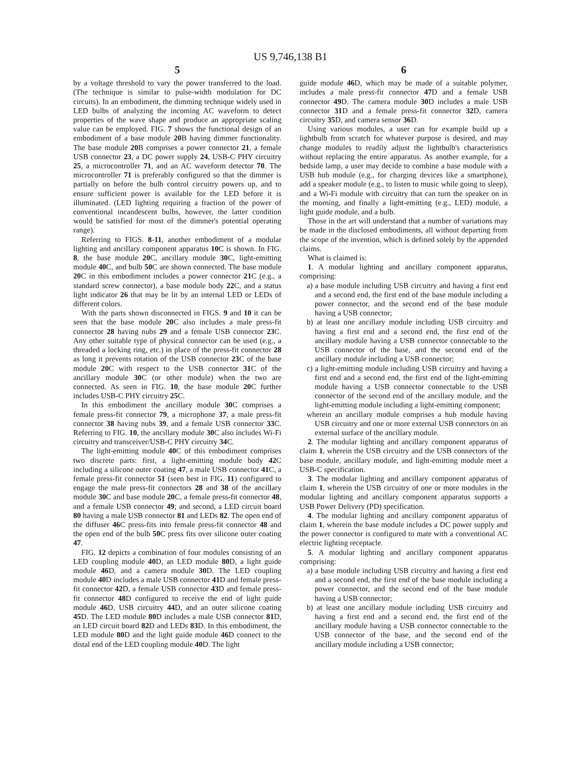US 9,746,138 B1
5
by a voltage threshold to vary the power transferred to the load. (The technique is similar to pulse-width modulation for DC circuits). In an embodiment, the dimming technique widely used in LED bulbs of analyzing the incoming AC waveform to detect properties of the wave shape and produce an appropriate scaling value can be employed. FIG. 7 shows the functional design of an embodiment of a base module 20 B having dimmer functionality. The base module 20 B comprises a power connector 21, a female USB connector 23, a DC power supply 24, USB-C PHY circuitry 25, a microcontroller 71, and an AC waveform detector 70. The microcontroller 71 is preferably configured so that the dimmer is partially on before the bulb control circuitry powers up, and to ensure sufficient power is available for the LED before it is illuminated. (LED lighting requiring a fraction of the power of conventional incandescent bulbs, however, the latter condition would be satisfied for most of the dimmer's potential operating range).
Referring to FIGS. 8-11, another embodiment of a modular lighting and ancillary component apparatus 10 C is shown. In FIG. 8, the base module 20 C, ancillary module 30 C, light-emitting module 40 C, and bulb 50 C are shown connected. The base module 20 C in this embodiment includes a power connector 21 C (e.g., a standard screw connector), a base module body 22 C, and a status light indicator 26 that may be lit by an internal LED or LEDs of different colors.
With the parts shown disconnected in FIGS. 9 and 10 it can be seen that the base module 20 C also includes a male press-fit connector 28 having nubs 29 and a female USB connector 23 C. Any other suitable type of physical connector can be used (e.g., a threaded a locking ring, etc.) in place of the press-fit connector 28 as long it prevents rotation of the USB connector 23 C of the base module 20 C with respect to the USB connector 31 C of the ancillary module 30 C (or other module) when the two are connected. As seen in FIG. 10, the base module 20 C further includes USB-C PHY circuitry 25 C.
In this embodiment the ancillary module 30 C comprises a female press-fit connector 79, a microphone 37, a male press-fit connector 38 having nubs 39, and a female USB connector 33 C. Referring to FIG. 10, the ancillary module 30 C also includes Wi-Fi circuitry and transceiver/USB-C PHY circuitry 34 C.
The light-emitting module 40 C of this embodiment comprises two discrete parts: first, a light-emitting module body 42 C including a silicone outer coating 47, a male USB connector 41 C, a female press-fit connector 51 (seen best in FIG. 11) configured to engage the male press-fit connectors 28 and 38 of the ancillary module 30 C and base module 20 C, a female press-fit connector 48, and a female USB connector 49; and second, a LED circuit board 80 having a male USB connector 81 and LEDs 82. The open end of the diffuser 46 C press-fits into female press-fit connector 48 and the open end of the bulb 50 C press fits over silicone outer coating 47.
FIG. 12 depicts a combination of four modules consisting of an LED coupling module 40 D, an LED module 80 D, a light guide module 46 D, and a camera module 30 D. The LED coupling module 40 D includes a male USB connector 41 D and female press-fit connector 42 D, a female USB connector 43 D and female press-fit connector 48 D configured to receive the end of light guide module 46 D, USB circuitry 44 D, and an outer silicone coating 45 D. The LED module 80 D includes a male USB connector 81 D, an LED circuit board 82 D and LEDs 83 D. In this embodiment, the LED module 80 D and the light guide module 46 D connect to the distal end of the LED coupling module 40 D. The light
6
guide module 46 D, which may be made of a suitable polymer, includes a male press-fit connector 47 D and a female USB connector 49 D. The camera module 30 D includes a male USB connector 31 D and a female press-fit connector 32 D, camera circuitry 35 D, and camera sensor 36 D.
Using various modules, a user can for example build up a lightbulb from scratch for whatever purpose is desired, and may change modules to readily adjust the lightbulb's characteristics without replacing the entire apparatus. As another example, for a bedside lamp, a user may decide to combine a base module with a USB hub module (e.g., for charging devices like a smartphone), add a speaker module (e.g., to listen to music while going to sleep), and a Wi-Fi module with circuitry that can turn the speaker on in the morning, and finally a light-emitting (e.g., LED) module, a light guide module, and a bulb.
Those in the art will understand that a number of variations may be made in the disclosed embodiments, all without departing from the scope of the invention, which is defined solely by the appended claims.
What is claimed is:
1. A modular lighting and ancillary component apparatus, comprising:
a) a base module including USB circuitry and having a first end and a second end, the first end of the base module including a power connector, and the second end of the base module having a USB connector;
b) at least one ancillary module including USB circuitry and having a first end and a second end, the first end of the ancillary module having a USB connector connectable to the USB connector of the base, and the second end of the ancillary module including a USB connector;
c) a light-emitting module including USB circuitry and having a first end and a second end, the first end of the light-emitting module having a USB connector connectable to the USB connector of the second end of the ancillary module, and the light-emitting module including a light-emitting component;
wherein an ancillary module comprises a hub module having USB circuitry and one or more external USB connectors on an external surface of the ancillary module.
2. The modular lighting and ancillary component apparatus of claim 1, wherein the USB circuitry and the USB connectors of the base module, ancillary module, and light-emitting module meet a USB-C specification.
3. The modular lighting and ancillary component apparatus of claim 1, wherein the USB circuitry of one or more modules in the modular lighting and ancillary component apparatus supports a USB Power Delivery (PD) specification.
4. The modular lighting and ancillary component apparatus of claim 1, wherein the base module includes a DC power supply and the power connector is configured to mate with a conventional AC electric lighting receptacle.
5. A modular lighting and ancillary component apparatus comprising:
a) a base module including USB circuitry and having a first end and a second end, the first end of the base module including a power connector, and the second end of the base module having a USB connector;
b) at least one ancillary module including USB circuitry and having a first end and a second end, the first end of the ancillary module having a USB connector connectable to the USB connector of the base, and the second end of the ancillary module including a USB connector;